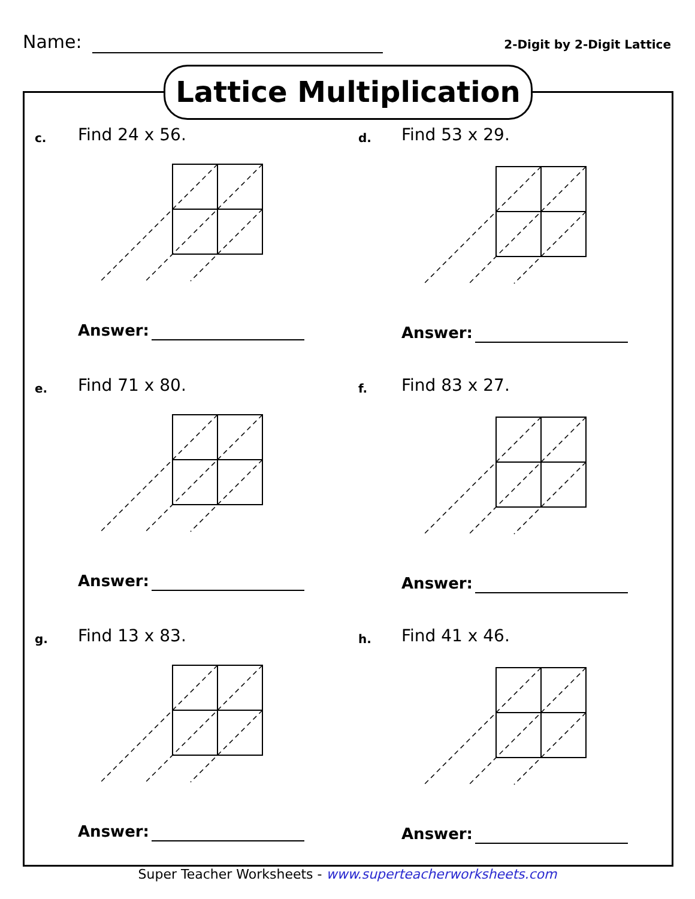Name:
2-Digit by 2-Digit Lattice
Lattice Multiplication
c. Find 24 x 56.
Answer:
d. Find 53 x 29.
Answer:
e. Find 71 x 80.
Answer:
f. Find 83 x 27.
Answer:
g. Find 13 x 83.
Answer:
h. Find 41 x 46.
Answer:
Super Teacher Worksheets - www.superteacherworksheets.com